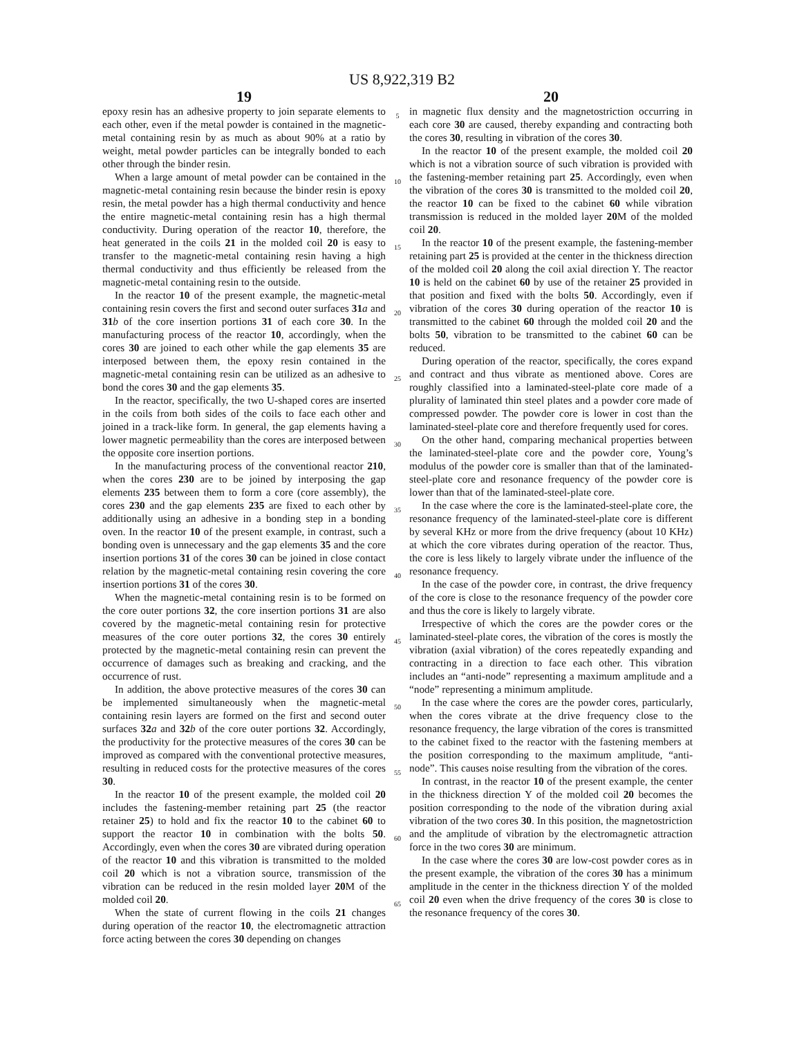US 8,922,319 B2
19
epoxy resin has an adhesive property to join separate elements to each other, even if the metal powder is contained in the magnetic-metal containing resin by as much as about 90% at a ratio by weight, metal powder particles can be integrally bonded to each other through the binder resin.
When a large amount of metal powder can be contained in the magnetic-metal containing resin because the binder resin is epoxy resin, the metal powder has a high thermal conductivity and hence the entire magnetic-metal containing resin has a high thermal conductivity. During operation of the reactor 10, therefore, the heat generated in the coils 21 in the molded coil 20 is easy to transfer to the magnetic-metal containing resin having a high thermal conductivity and thus efficiently be released from the magnetic-metal containing resin to the outside.
In the reactor 10 of the present example, the magnetic-metal containing resin covers the first and second outer surfaces 31 a and 31 b of the core insertion portions 31 of each core 30. In the manufacturing process of the reactor 10, accordingly, when the cores 30 are joined to each other while the gap elements 35 are interposed between them, the epoxy resin contained in the magnetic-metal containing resin can be utilized as an adhesive to bond the cores 30 and the gap elements 35.
In the reactor, specifically, the two U-shaped cores are inserted in the coils from both sides of the coils to face each other and joined in a track-like form. In general, the gap elements having a lower magnetic permeability than the cores are interposed between the opposite core insertion portions.
In the manufacturing process of the conventional reactor 210, when the cores 230 are to be joined by interposing the gap elements 235 between them to form a core (core assembly), the cores 230 and the gap elements 235 are fixed to each other by additionally using an adhesive in a bonding step in a bonding oven. In the reactor 10 of the present example, in contrast, such a bonding oven is unnecessary and the gap elements 35 and the core insertion portions 31 of the cores 30 can be joined in close contact relation by the magnetic-metal containing resin covering the core insertion portions 31 of the cores 30.
When the magnetic-metal containing resin is to be formed on the core outer portions 32, the core insertion portions 31 are also covered by the magnetic-metal containing resin for protective measures of the core outer portions 32, the cores 30 entirely protected by the magnetic-metal containing resin can prevent the occurrence of damages such as breaking and cracking, and the occurrence of rust.
In addition, the above protective measures of the cores 30 can be implemented simultaneously when the magnetic-metal containing resin layers are formed on the first and second outer surfaces 32 a and 32 b of the core outer portions 32. Accordingly, the productivity for the protective measures of the cores 30 can be improved as compared with the conventional protective measures, resulting in reduced costs for the protective measures of the cores 30.
In the reactor 10 of the present example, the molded coil 20 includes the fastening-member retaining part 25 (the reactor retainer 25) to hold and fix the reactor 10 to the cabinet 60 to support the reactor 10 in combination with the bolts 50. Accordingly, even when the cores 30 are vibrated during operation of the reactor 10 and this vibration is transmitted to the molded coil 20 which is not a vibration source, transmission of the vibration can be reduced in the resin molded layer 20 M of the molded coil 20.
When the state of current flowing in the coils 21 changes during operation of the reactor 10, the electromagnetic attraction force acting between the cores 30 depending on changes
5
10
15
20
25
30
35
40
45
50
55
60
65
20
in magnetic flux density and the magnetostriction occurring in each core 30 are caused, thereby expanding and contracting both the cores 30, resulting in vibration of the cores 30.
In the reactor 10 of the present example, the molded coil 20 which is not a vibration source of such vibration is provided with the fastening-member retaining part 25. Accordingly, even when the vibration of the cores 30 is transmitted to the molded coil 20, the reactor 10 can be fixed to the cabinet 60 while vibration transmission is reduced in the molded layer 20 M of the molded coil 20.
In the reactor 10 of the present example, the fastening-member retaining part 25 is provided at the center in the thickness direction of the molded coil 20 along the coil axial direction Y. The reactor 10 is held on the cabinet 60 by use of the retainer 25 provided in that position and fixed with the bolts 50. Accordingly, even if vibration of the cores 30 during operation of the reactor 10 is transmitted to the cabinet 60 through the molded coil 20 and the bolts 50, vibration to be transmitted to the cabinet 60 can be reduced.
During operation of the reactor, specifically, the cores expand and contract and thus vibrate as mentioned above. Cores are roughly classified into a laminated-steel-plate core made of a plurality of laminated thin steel plates and a powder core made of compressed powder. The powder core is lower in cost than the laminated-steel-plate core and therefore frequently used for cores.
On the other hand, comparing mechanical properties between the laminated-steel-plate core and the powder core, Young’s modulus of the powder core is smaller than that of the laminated-steel-plate core and resonance frequency of the powder core is lower than that of the laminated-steel-plate core.
In the case where the core is the laminated-steel-plate core, the resonance frequency of the laminated-steel-plate core is different by several KHz or more from the drive frequency (about 10 KHz) at which the core vibrates during operation of the reactor. Thus, the core is less likely to largely vibrate under the influence of the resonance frequency.
In the case of the powder core, in contrast, the drive frequency of the core is close to the resonance frequency of the powder core and thus the core is likely to largely vibrate.
Irrespective of which the cores are the powder cores or the laminated-steel-plate cores, the vibration of the cores is mostly the vibration (axial vibration) of the cores repeatedly expanding and contracting in a direction to face each other. This vibration includes an “anti-node” representing a maximum amplitude and a “node” representing a minimum amplitude.
In the case where the cores are the powder cores, particularly, when the cores vibrate at the drive frequency close to the resonance frequency, the large vibration of the cores is transmitted to the cabinet fixed to the reactor with the fastening members at the position corresponding to the maximum amplitude, “anti-node”. This causes noise resulting from the vibration of the cores.
In contrast, in the reactor 10 of the present example, the center in the thickness direction Y of the molded coil 20 becomes the position corresponding to the node of the vibration during axial vibration of the two cores 30. In this position, the magnetostriction and the amplitude of vibration by the electromagnetic attraction force in the two cores 30 are minimum.
In the case where the cores 30 are low-cost powder cores as in the present example, the vibration of the cores 30 has a minimum amplitude in the center in the thickness direction Y of the molded coil 20 even when the drive frequency of the cores 30 is close to the resonance frequency of the cores 30.